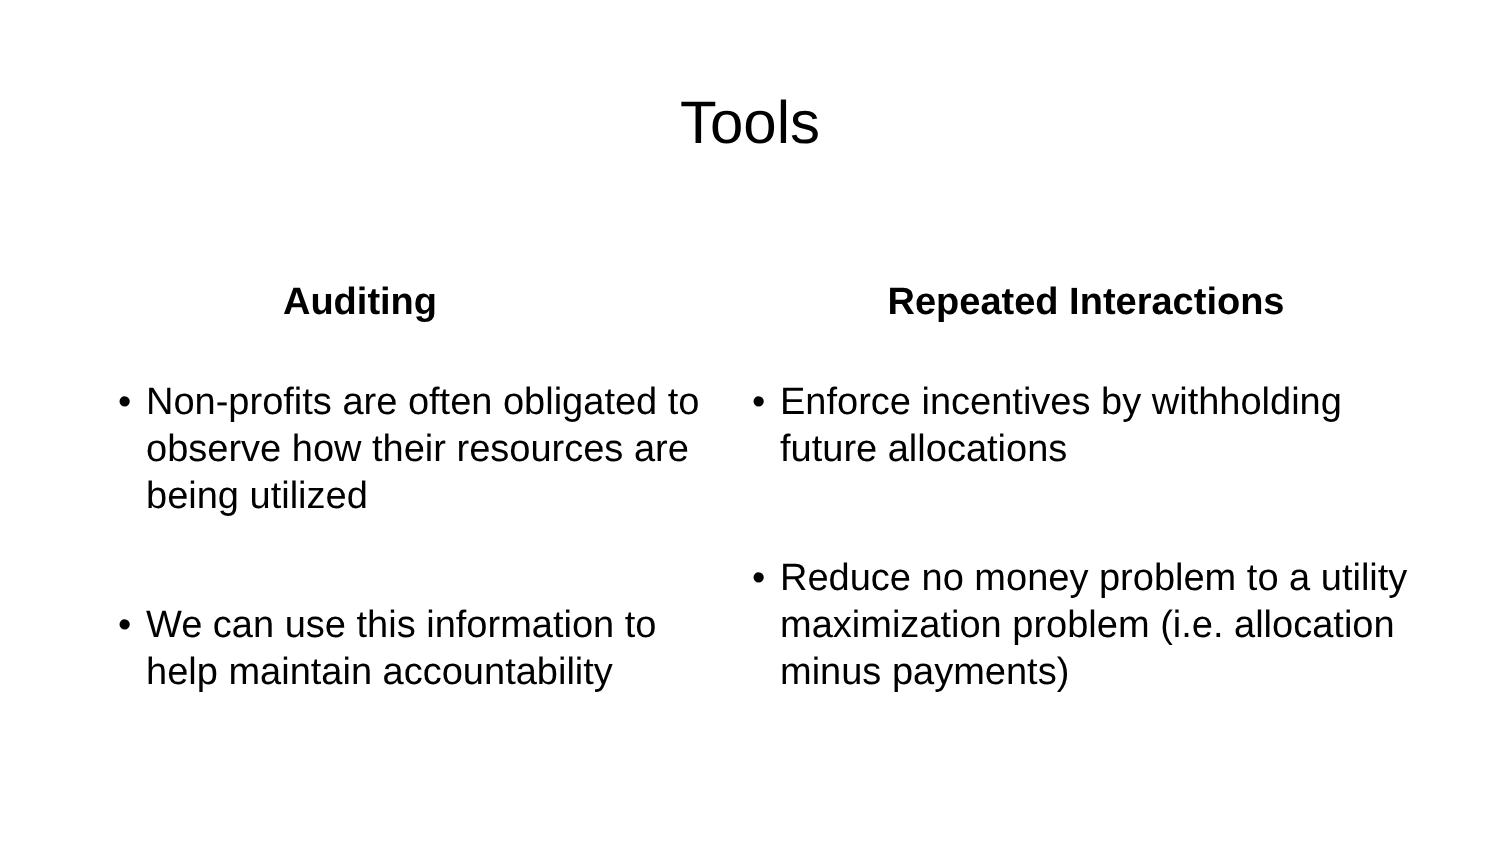Tools
Auditing
• Non-profits are often obligated to observe how their resources are being utilized
• We can use this information to help maintain accountability
Repeated Interactions
• Enforce incentives by withholding future allocations
• Reduce no money problem to a utility maximization problem (i.e. allocation minus payments)